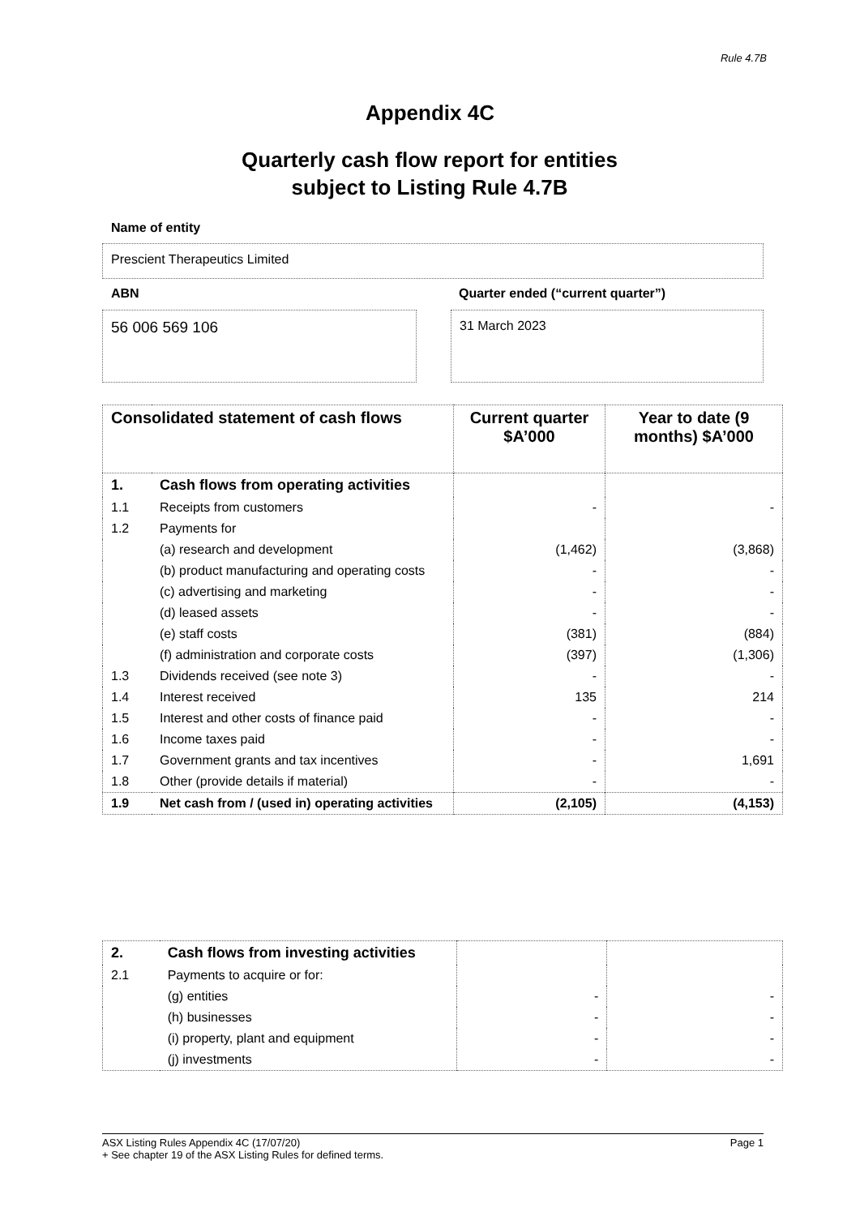Rule 4.7B
Appendix 4C
Quarterly cash flow report for entities subject to Listing Rule 4.7B
Name of entity
Prescient Therapeutics Limited
ABN
Quarter ended (“current quarter”)
56 006 569 106 31 March 2023
| Consolidated statement of cash flows | | Current quarter $A’000 | Year to date (9 months) $A’000 |
| --- | --- | --- | --- |
| 1. | Cash flows from operating activities | | |
| 1.1 | Receipts from customers | - | - |
| 1.2 | Payments for | | |
| | (a) research and development | (1,462) | (3,868) |
| | (b) product manufacturing and operating costs | - | - |
| | (c) advertising and marketing | - | - |
| | (d) leased assets | - | - |
| | (e) staff costs | (381) | (884) |
| | (f) administration and corporate costs | (397) | (1,306) |
| 1.3 | Dividends received (see note 3) | - | - |
| 1.4 | Interest received | 135 | 214 |
| 1.5 | Interest and other costs of finance paid | - | - |
| 1.6 | Income taxes paid | - | - |
| 1.7 | Government grants and tax incentives | - | 1,691 |
| 1.8 | Other (provide details if material) | - | - |
| 1.9 | Net cash from / (used in) operating activities | (2,105) | (4,153) |
| 2. | Cash flows from investing activities | | |
| 2.1 | Payments to acquire or for: | | |
| | (g) entities | - | - |
| | (h) businesses | - | - |
| | (i) property, plant and equipment | - | - |
| | (j) investments | - | - |
ASX Listing Rules Appendix 4C (17/07/20) Page 1
+ See chapter 19 of the ASX Listing Rules for defined terms.